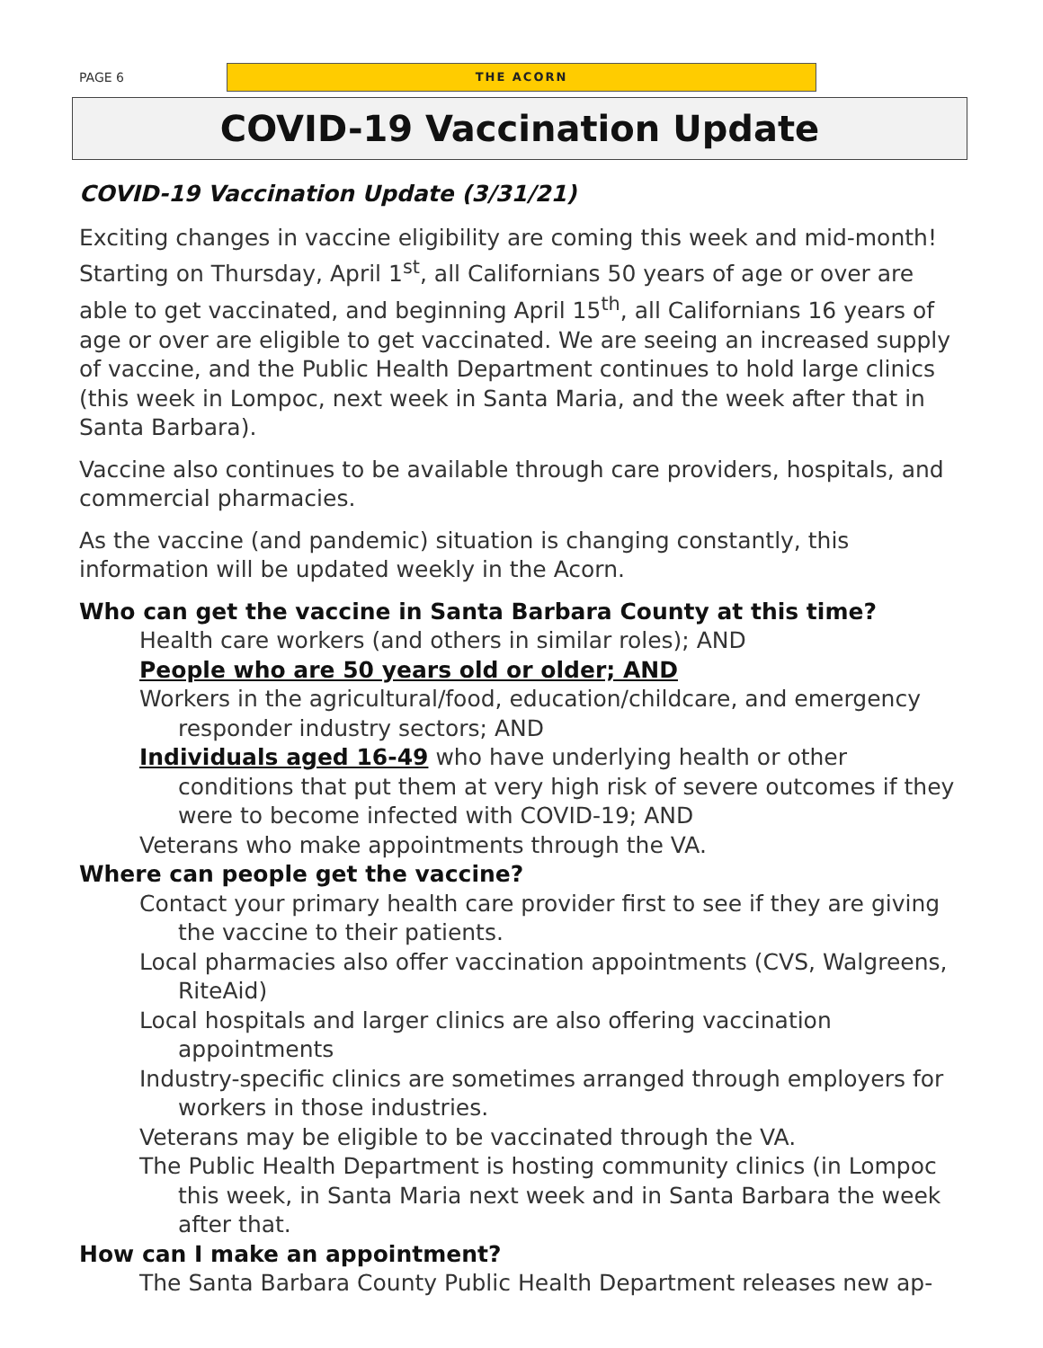PAGE 6
THE ACORN
COVID-19 Vaccination Update
COVID-19 Vaccination Update (3/31/21)
Exciting changes in vaccine eligibility are coming this week and mid-month! Starting on Thursday, April 1<sup>st</sup>, all Californians 50 years of age or over are able to get vaccinated, and beginning April 15<sup>th</sup>, all Californians 16 years of age or over are eligible to get vaccinated. We are seeing an increased supply of vaccine, and the Public Health Department continues to hold large clinics (this week in Lompoc, next week in Santa Maria, and the week after that in Santa Barbara).
Vaccine also continues to be available through care providers, hospitals, and commercial pharmacies.
As the vaccine (and pandemic) situation is changing constantly, this information will be updated weekly in the Acorn.
Who can get the vaccine in Santa Barbara County at this time?
Health care workers (and others in similar roles); AND
People who are 50 years old or older; AND
Workers in the agricultural/food, education/childcare, and emergency responder industry sectors; AND
Individuals aged 16-49 who have underlying health or other conditions that put them at very high risk of severe outcomes if they were to become infected with COVID-19; AND
Veterans who make appointments through the VA.
Where can people get the vaccine?
Contact your primary health care provider first to see if they are giving the vaccine to their patients.
Local pharmacies also offer vaccination appointments (CVS, Walgreens, RiteAid)
Local hospitals and larger clinics are also offering vaccination appointments
Industry-specific clinics are sometimes arranged through employers for workers in those industries.
Veterans may be eligible to be vaccinated through the VA.
The Public Health Department is hosting community clinics (in Lompoc this week, in Santa Maria next week and in Santa Barbara the week after that.
How can I make an appointment?
The Santa Barbara County Public Health Department releases new ap-